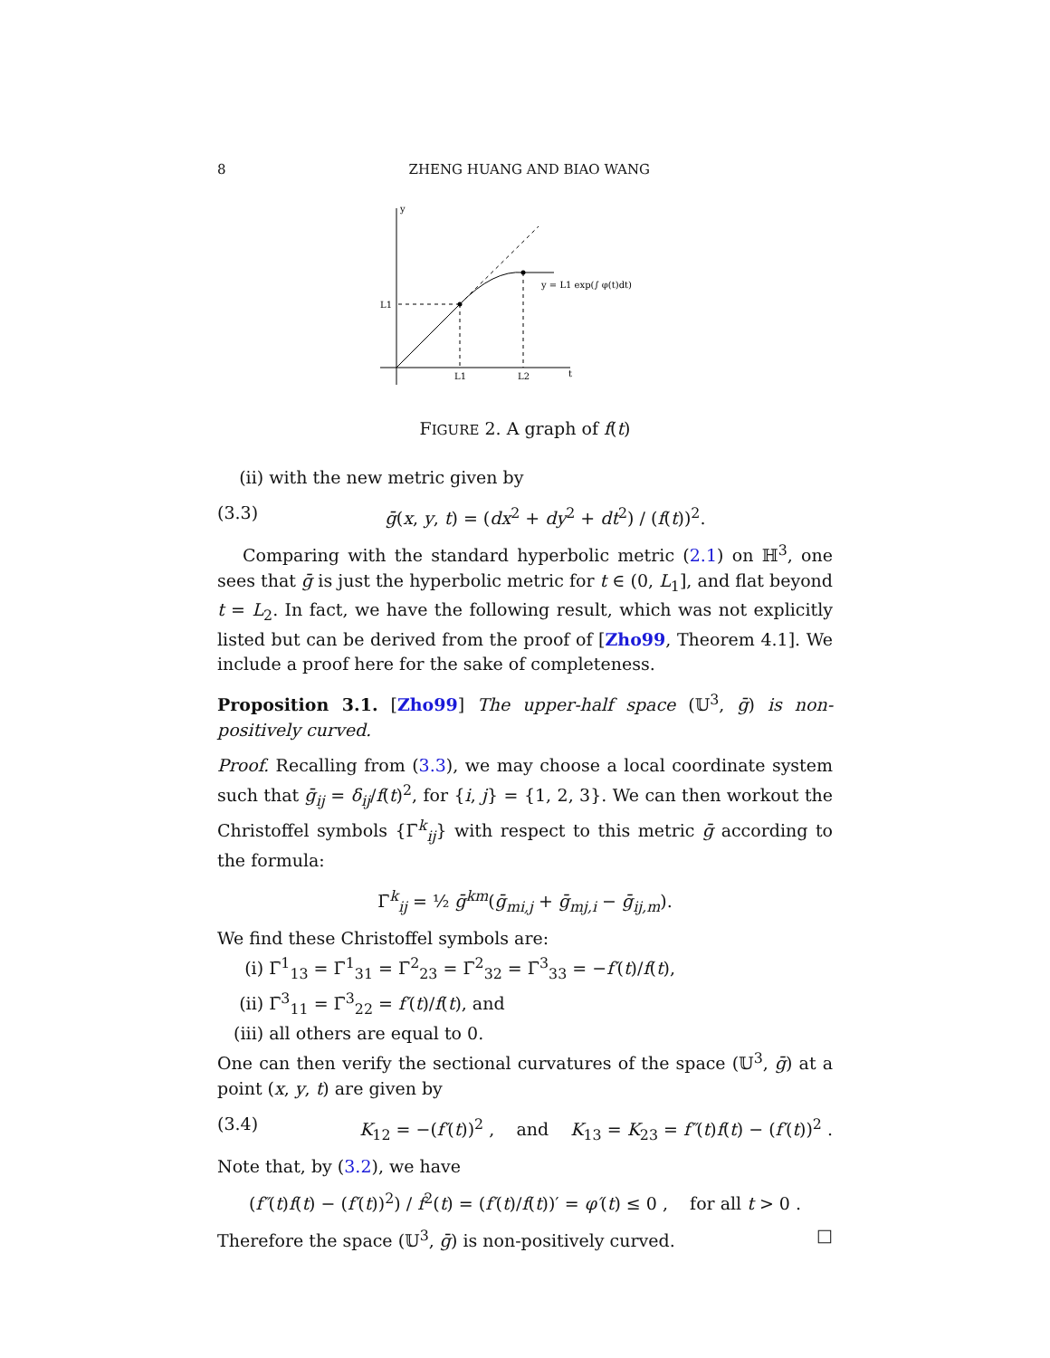8 ZHENG HUANG AND BIAO WANG
y
L1
L1
L2
t
y = L1 exp(∫ φ(t)dt)
FIGURE 2. A graph of f(t)
(ii) with the new metric given by
(3.3) ḡ(x, y, t) = (dx<sup>2</sup> + dy<sup>2</sup> + dt<sup>2</sup>) / (f(t))<sup>2</sup>.
Comparing with the standard hyperbolic metric (2.1) on ℍ<sup>3</sup>, one sees that ḡ is just the hyperbolic metric for t ∈ (0, L<sub>1</sub>], and flat beyond t = L<sub>2</sub>. In fact, we have the following result, which was not explicitly listed but can be derived from the proof of [Zho99, Theorem 4.1]. We include a proof here for the sake of completeness.
Proposition 3.1. [Zho99] The upper-half space (𝕌<sup>3</sup>, ḡ) is non-positively curved.
Proof. Recalling from (3.3), we may choose a local coordinate system such that ḡ<sub>ij</sub> = δ<sub>ij</sub>/f(t)<sup>2</sup>, for {i, j} = {1, 2, 3}. We can then workout the Christoffel symbols {Γ̄<sup>k</sup><sub>ij</sub>} with respect to this metric ḡ according to the formula:
Γ̄<sup>k</sup><sub>ij</sub> = ½ ḡ<sup>km</sup>(ḡ<sub>mi,j</sub> + ḡ<sub>mj,i</sub> − ḡ<sub>ij,m</sub>).
We find these Christoffel symbols are:
(i) Γ̄<sup>1</sup><sub>13</sub> = Γ̄<sup>1</sup><sub>31</sub> = Γ̄<sup>2</sup><sub>23</sub> = Γ̄<sup>2</sup><sub>32</sub> = Γ̄<sup>3</sup><sub>33</sub> = −f′(t)/f(t),
(ii) Γ̄<sup>3</sup><sub>11</sub> = Γ̄<sup>3</sup><sub>22</sub> = f′(t)/f(t), and
(iii) all others are equal to 0.
One can then verify the sectional curvatures of the space (𝕌<sup>3</sup>, ḡ) at a point (x, y, t) are given by
(3.4) K<sub>12</sub> = −(f′(t))<sup>2</sup> , and K<sub>13</sub> = K<sub>23</sub> = f″(t)f(t) − (f′(t))<sup>2</sup> .
Note that, by (3.2), we have
(f″(t)f(t) − (f′(t))<sup>2</sup>) / f<sup>2</sup>(t) = (f′(t)/f(t))′ = φ′(t) ≤ 0 , for all t > 0 .
Therefore the space (𝕌<sup>3</sup>, ḡ) is non-positively curved. □